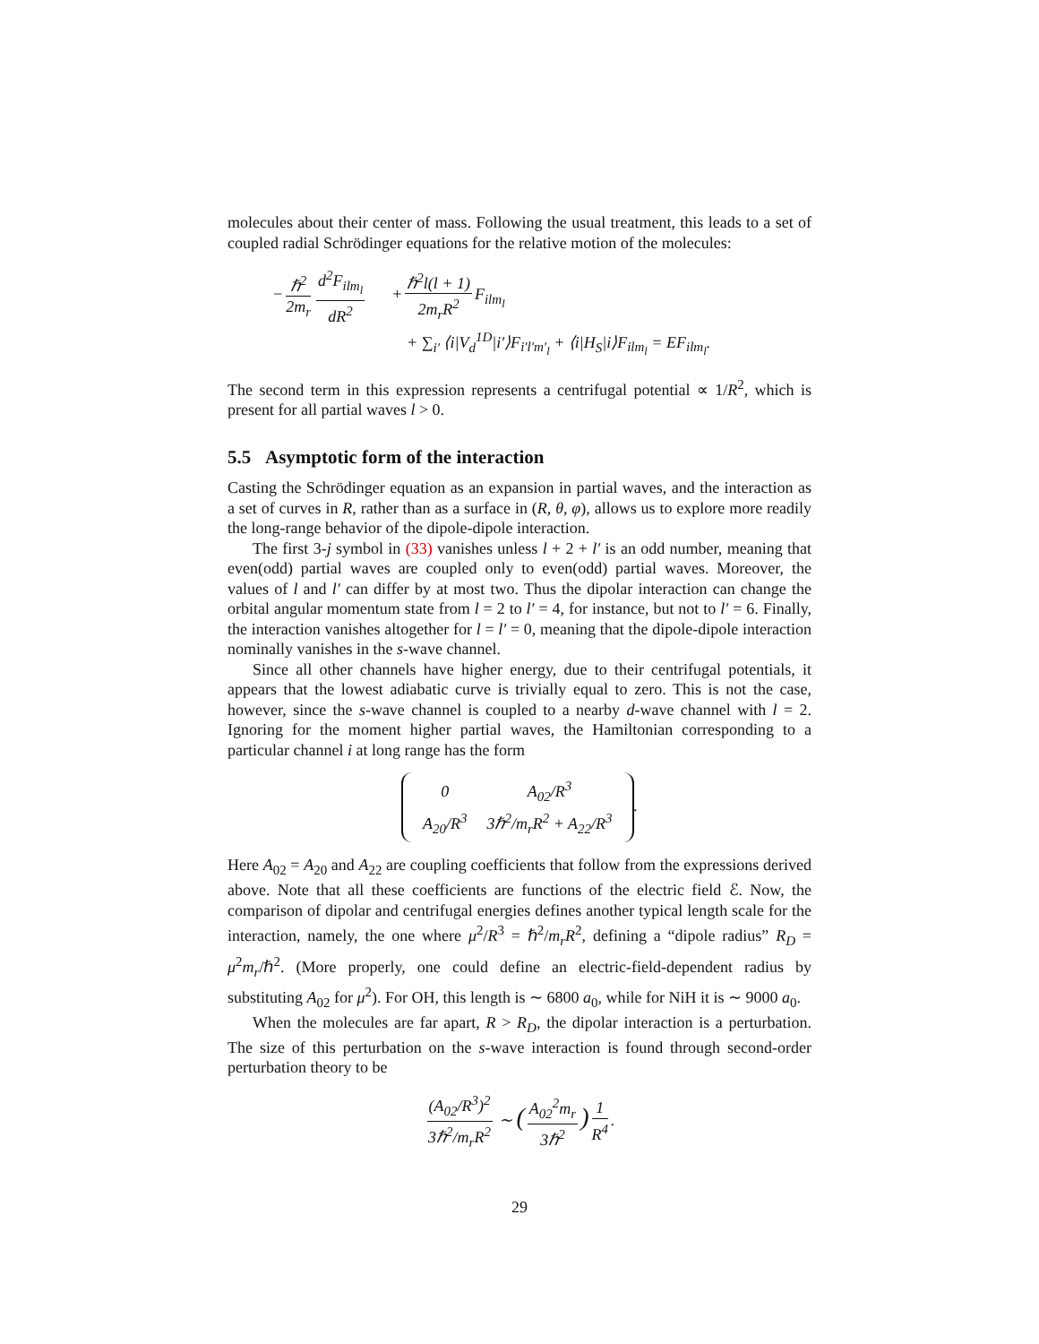molecules about their center of mass. Following the usual treatment, this leads to a set of coupled radial Schrödinger equations for the relative motion of the molecules:
− ℏ<sup>2</sup> 2m<sub>r</sub> d<sup>2</sup>F<sub>ilm<sub>l</sub></sub> dR<sup>2</sup> + ℏ<sup>2</sup>l(l + 1) 2m<sub>r</sub>R<sup>2</sup> F<sub>ilm<sub>l</sub></sub>
+ ∑<sub>i′</sub> ⟨i|V<sub>d</sub><sup>1D</sup>|i′⟩F<sub>i′l′m′<sub>l</sub></sub> + ⟨i|H<sub>S</sub>|i⟩F<sub>ilm<sub>l</sub></sub> = EF<sub>ilm<sub>l</sub></sub>.
The second term in this expression represents a centrifugal potential ∝ 1/R<sup>2</sup>, which is present for all partial waves l > 0.
5.5 Asymptotic form of the interaction
Casting the Schrödinger equation as an expansion in partial waves, and the interaction as a set of curves in R, rather than as a surface in (R, θ, φ), allows us to explore more readily the long-range behavior of the dipole-dipole interaction.
The first 3-j symbol in (33) vanishes unless l + 2 + l′ is an odd number, meaning that even(odd) partial waves are coupled only to even(odd) partial waves. Moreover, the values of l and l′ can differ by at most two. Thus the dipolar interaction can change the orbital angular momentum state from l = 2 to l′ = 4, for instance, but not to l′ = 6. Finally, the interaction vanishes altogether for l = l′ = 0, meaning that the dipole-dipole interaction nominally vanishes in the s-wave channel.
Since all other channels have higher energy, due to their centrifugal potentials, it appears that the lowest adiabatic curve is trivially equal to zero. This is not the case, however, since the s-wave channel is coupled to a nearby d-wave channel with l = 2. Ignoring for the moment higher partial waves, the Hamiltonian corresponding to a particular channel i at long range has the form
| 0 | A<sub>02</sub>/R<sup>3</sup> |
| A<sub>20</sub>/R<sup>3</sup> | 3ℏ<sup>2</sup>/m<sub>r</sub>R<sup>2</sup> + A<sub>22</sub>/R<sup>3</sup> |
.
Here A<sub>02</sub> = A<sub>20</sub> and A<sub>22</sub> are coupling coefficients that follow from the expressions derived above. Note that all these coefficients are functions of the electric field ℰ. Now, the comparison of dipolar and centrifugal energies defines another typical length scale for the interaction, namely, the one where μ<sup>2</sup>/R<sup>3</sup> = ℏ<sup>2</sup>/m<sub>r</sub>R<sup>2</sup>, defining a “dipole radius” R<sub>D</sub> = μ<sup>2</sup>m<sub>r</sub>/ℏ<sup>2</sup>. (More properly, one could define an electric-field-dependent radius by substituting A<sub>02</sub> for μ<sup>2</sup>). For OH, this length is ∼ 6800 a<sub>0</sub>, while for NiH it is ∼ 9000 a<sub>0</sub>.
When the molecules are far apart, R > R<sub>D</sub>, the dipolar interaction is a perturbation. The size of this perturbation on the s-wave interaction is found through second-order perturbation theory to be
(A<sub>02</sub>/R<sup>3</sup>)<sup>2</sup> 3ℏ<sup>2</sup>/m<sub>r</sub>R<sup>2</sup> ∼ (A<sub>02</sub><sup>2</sup>m<sub>r</sub> 3ℏ<sup>2</sup>) 1 R<sup>4</sup>.
29